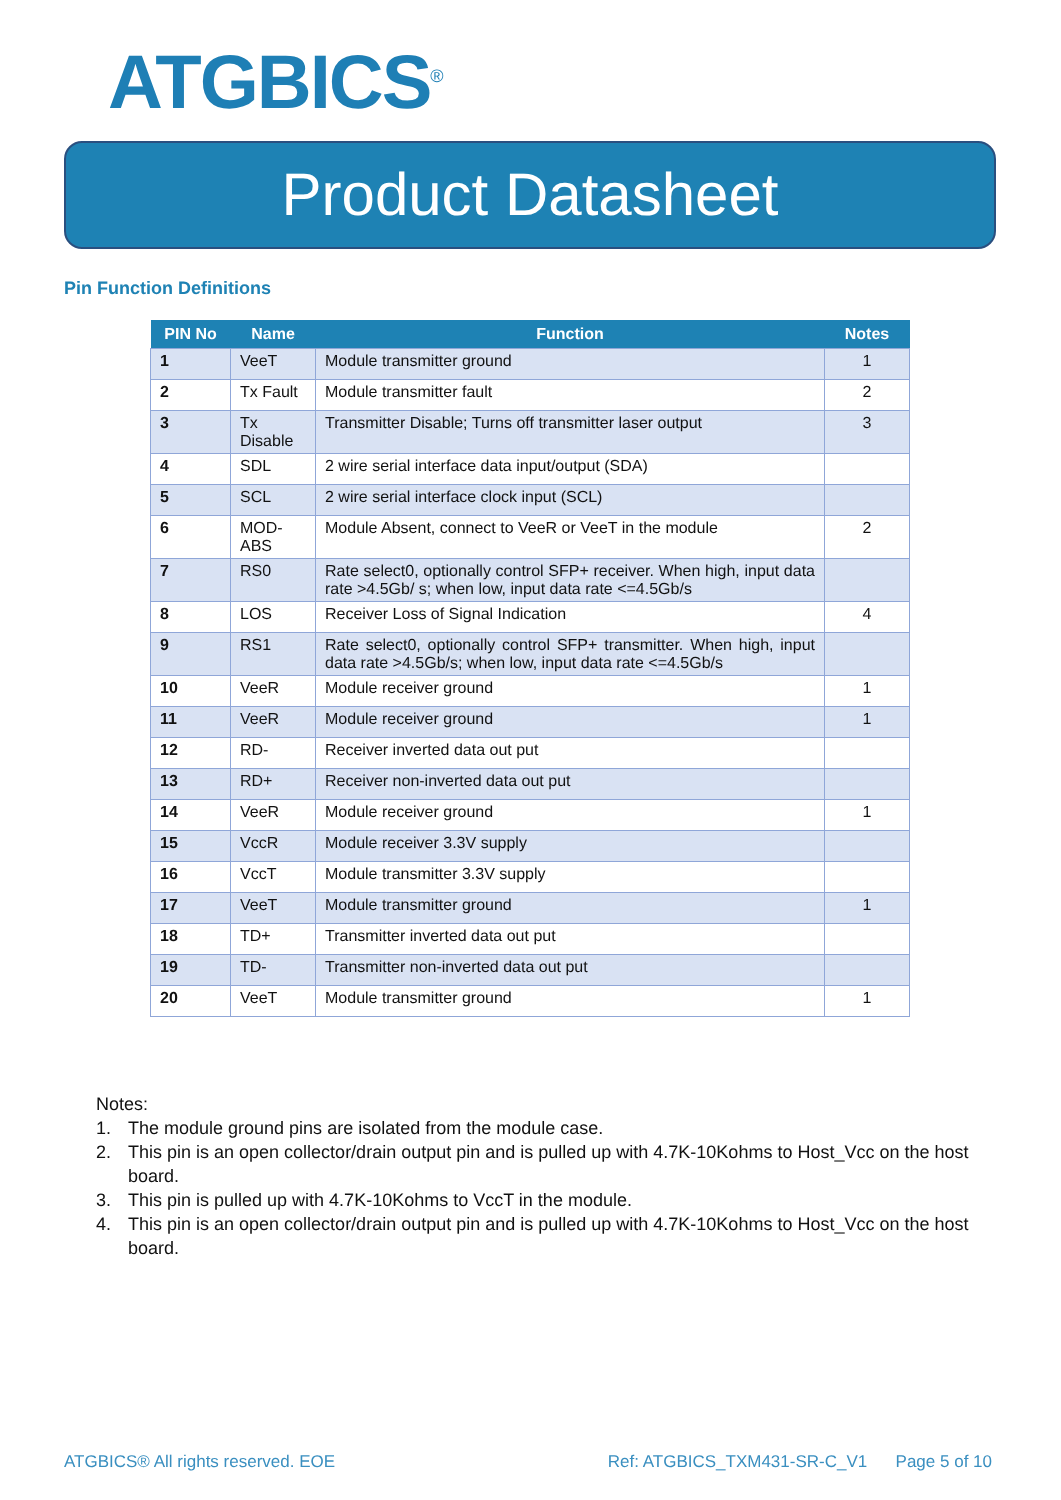ATGBICS<sup>®</sup>
Product Datasheet
Pin Function Definitions
| PIN No | Name | Function | Notes |
| --- | --- | --- | --- |
| 1 | VeeT | Module transmitter ground | 1 |
| 2 | Tx Fault | Module transmitter fault | 2 |
| 3 | Tx Disable | Transmitter Disable; Turns off transmitter laser output | 3 |
| 4 | SDL | 2 wire serial interface data input/output (SDA) | |
| 5 | SCL | 2 wire serial interface clock input (SCL) | |
| 6 | MOD-ABS | Module Absent, connect to VeeR or VeeT in the module | 2 |
| 7 | RS0 | Rate select0, optionally control SFP+ receiver. When high, input data rate >4.5Gb/ s; when low, input data rate <=4.5Gb/s | |
| 8 | LOS | Receiver Loss of Signal Indication | 4 |
| 9 | RS1 | Rate select0, optionally control SFP+ transmitter. When high, input data rate >4.5Gb/s; when low, input data rate <=4.5Gb/s | |
| 10 | VeeR | Module receiver ground | 1 |
| 11 | VeeR | Module receiver ground | 1 |
| 12 | RD- | Receiver inverted data out put | |
| 13 | RD+ | Receiver non-inverted data out put | |
| 14 | VeeR | Module receiver ground | 1 |
| 15 | VccR | Module receiver 3.3V supply | |
| 16 | VccT | Module transmitter 3.3V supply | |
| 17 | VeeT | Module transmitter ground | 1 |
| 18 | TD+ | Transmitter inverted data out put | |
| 19 | TD- | Transmitter non-inverted data out put | |
| 20 | VeeT | Module transmitter ground | 1 |
Notes:
1. The module ground pins are isolated from the module case.
2. This pin is an open collector/drain output pin and is pulled up with 4.7K-10Kohms to Host_Vcc on the host board.
3. This pin is pulled up with 4.7K-10Kohms to VccT in the module.
4. This pin is an open collector/drain output pin and is pulled up with 4.7K-10Kohms to Host_Vcc on the host board.
ATGBICS® All rights reserved. EOE Ref: ATGBICS_TXM431-SR-C_V1 Page 5 of 10